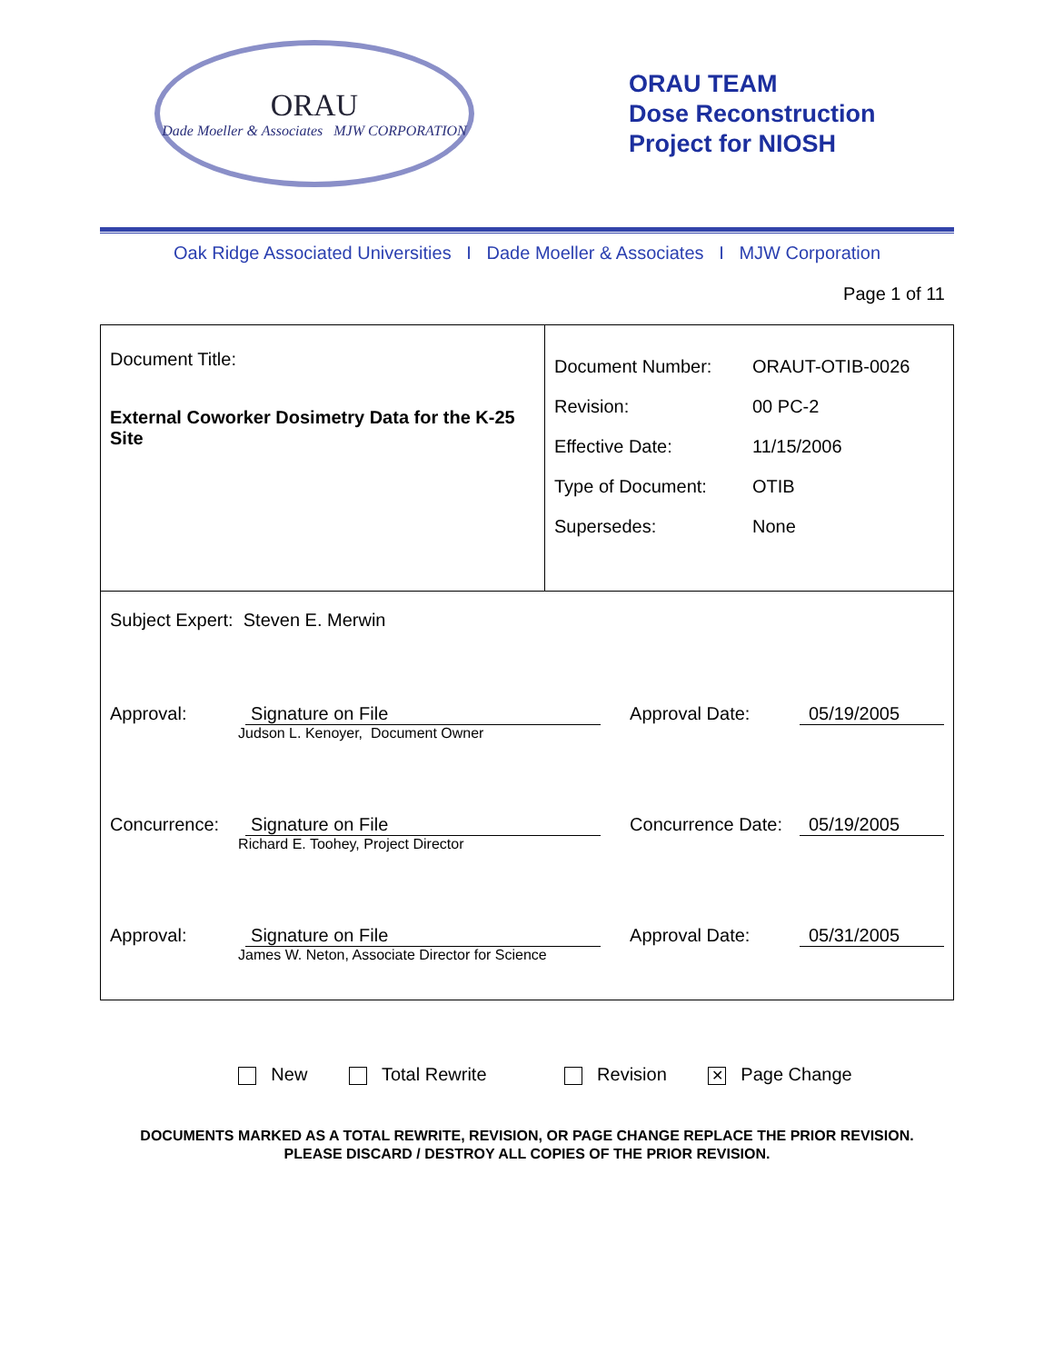ORAU
Dade Moeller & Associates MJW CORPORATION
ORAU TEAM
Dose Reconstruction
Project for NIOSH
Oak Ridge Associated Universities I Dade Moeller & Associates I MJW Corporation
Page 1 of 11
Document Title:
External Coworker Dosimetry Data for the K-25 Site
| Document Number: | ORAUT-OTIB-0026 |
| Revision: | 00 PC-2 |
| Effective Date: | 11/15/2006 |
| Type of Document: | OTIB |
| Supersedes: | None |
Subject Expert: Steven E. Merwin
Approval: Signature on File
Judson L. Kenoyer, Document Owner
Approval Date: 05/19/2005
Concurrence: Signature on File
Richard E. Toohey, Project Director
Concurrence Date:
05/19/2005
Approval: Signature on File
James W. Neton, Associate Director for Science
Approval Date: 05/31/2005
New Total Rewrite Revision ✕ Page Change
DOCUMENTS MARKED AS A TOTAL REWRITE, REVISION, OR PAGE CHANGE REPLACE THE PRIOR REVISION.
PLEASE DISCARD / DESTROY ALL COPIES OF THE PRIOR REVISION.